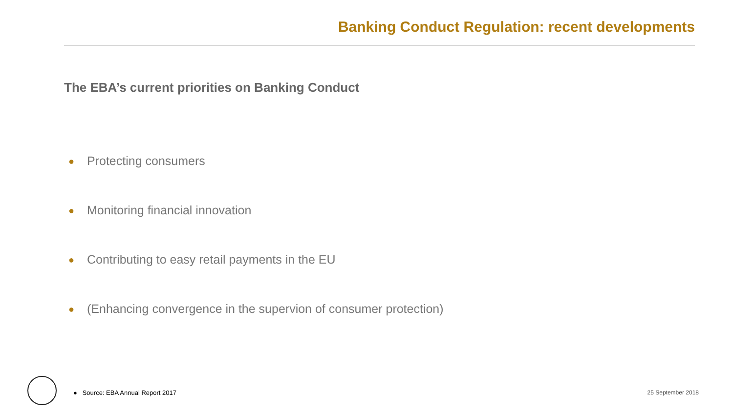Banking Conduct Regulation: recent developments
The EBA’s current priorities on Banking Conduct
● Protecting consumers
● Monitoring financial innovation
● Contributing to easy retail payments in the EU
● (Enhancing convergence in the supervion of consumer protection)
● Source: EBA Annual Report 2017
25 September 2018